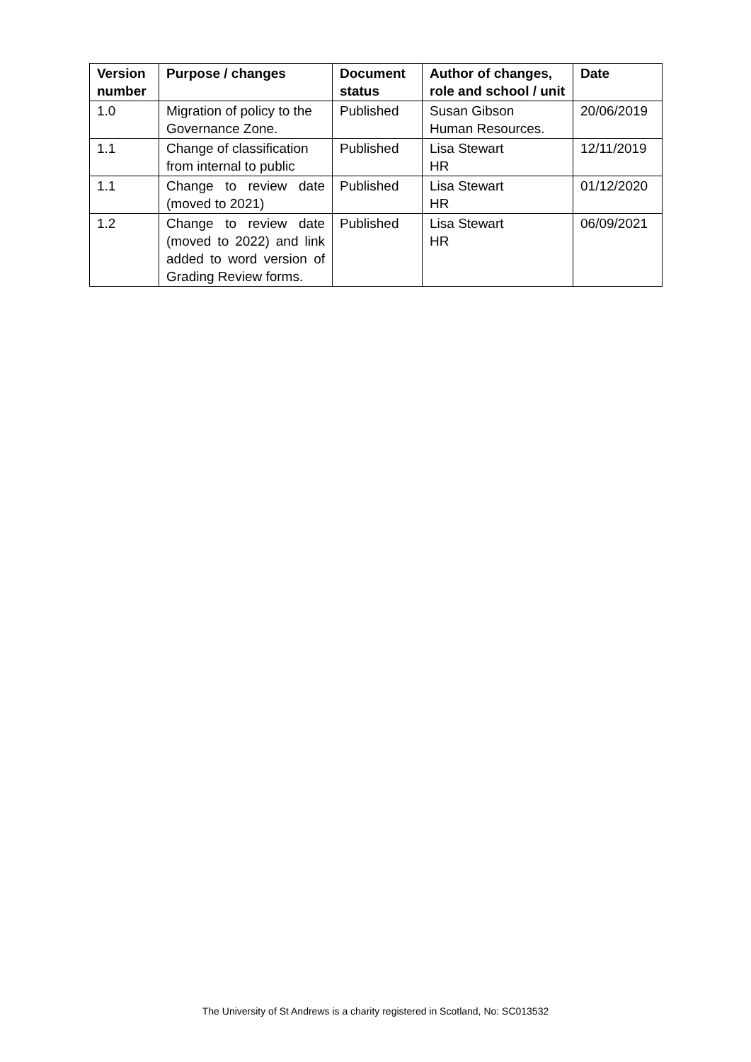| Version number | Purpose / changes | Document status | Author of changes, role and school / unit | Date |
| --- | --- | --- | --- | --- |
| 1.0 | Migration of policy to the Governance Zone. | Published | Susan Gibson Human Resources. | 20/06/2019 |
| 1.1 | Change of classification from internal to public | Published | Lisa Stewart HR | 12/11/2019 |
| 1.1 | Change to review date (moved to 2021) | Published | Lisa Stewart HR | 01/12/2020 |
| 1.2 | Change to review date (moved to 2022) and link added to word version of Grading Review forms. | Published | Lisa Stewart HR | 06/09/2021 |
The University of St Andrews is a charity registered in Scotland, No: SC013532